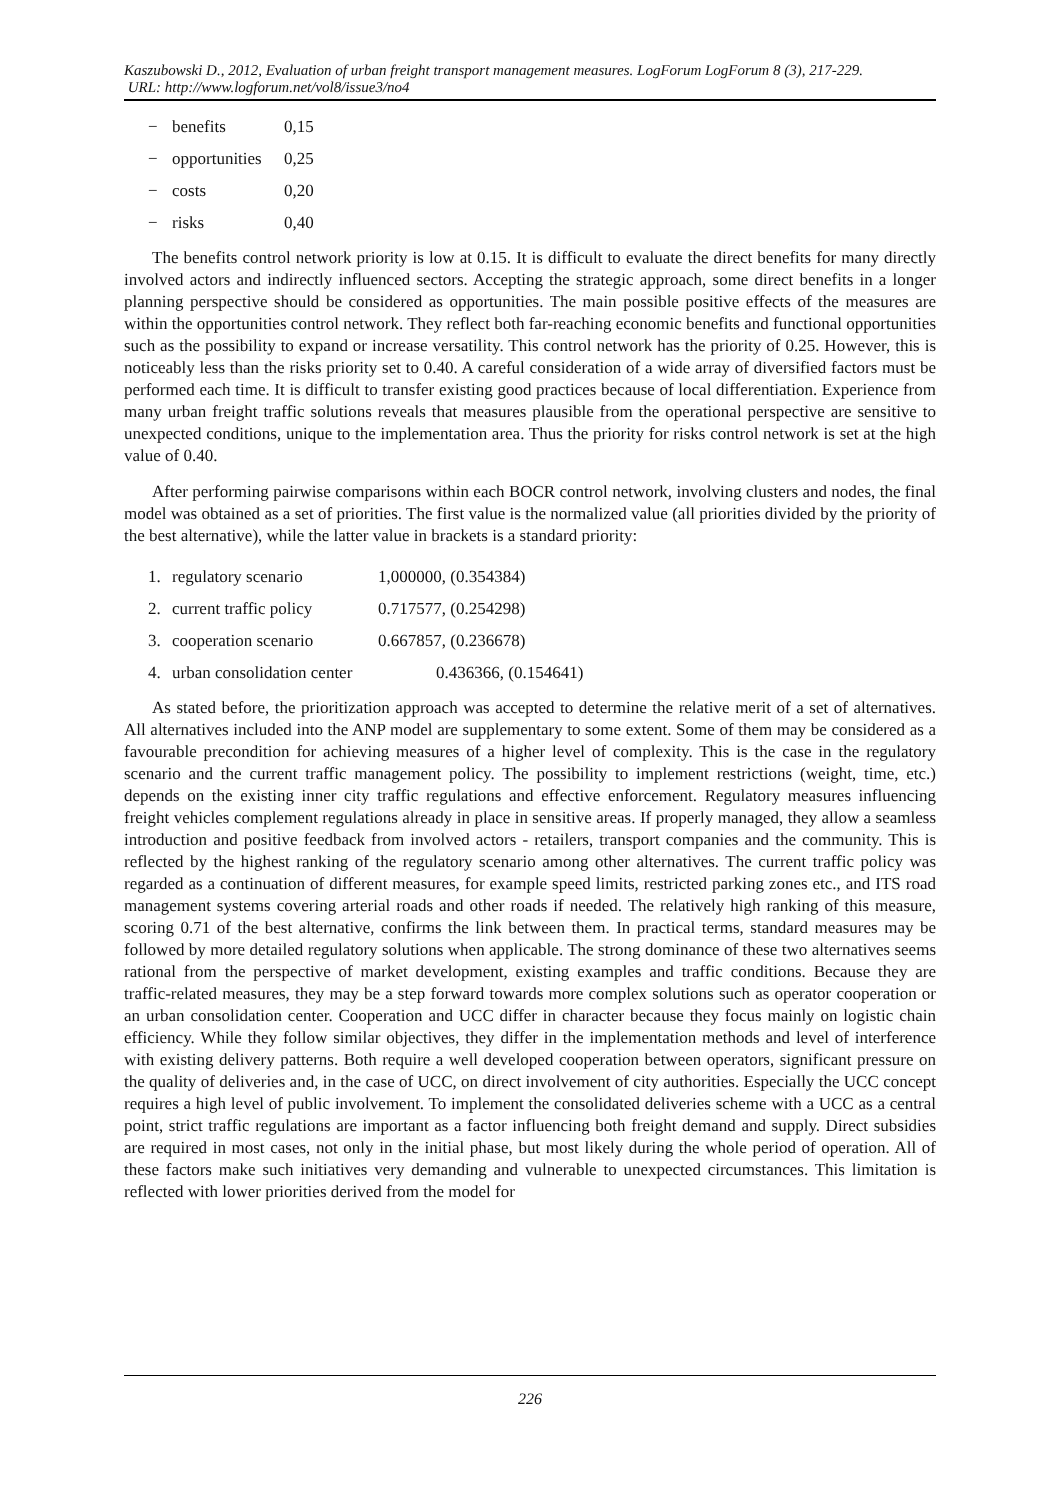Kaszubowski D., 2012, Evaluation of urban freight transport management measures. LogForum LogForum 8 (3), 217-229.
URL: http://www.logforum.net/vol8/issue3/no4
− benefits 0,15
− opportunities 0,25
− costs 0,20
− risks 0,40
The benefits control network priority is low at 0.15. It is difficult to evaluate the direct benefits for many directly involved actors and indirectly influenced sectors. Accepting the strategic approach, some direct benefits in a longer planning perspective should be considered as opportunities. The main possible positive effects of the measures are within the opportunities control network. They reflect both far-reaching economic benefits and functional opportunities such as the possibility to expand or increase versatility. This control network has the priority of 0.25. However, this is noticeably less than the risks priority set to 0.40. A careful consideration of a wide array of diversified factors must be performed each time. It is difficult to transfer existing good practices because of local differentiation. Experience from many urban freight traffic solutions reveals that measures plausible from the operational perspective are sensitive to unexpected conditions, unique to the implementation area. Thus the priority for risks control network is set at the high value of 0.40.
After performing pairwise comparisons within each BOCR control network, involving clusters and nodes, the final model was obtained as a set of priorities. The first value is the normalized value (all priorities divided by the priority of the best alternative), while the latter value in brackets is a standard priority:
1. regulatory scenario 1,000000, (0.354384)
2. current traffic policy 0.717577, (0.254298)
3. cooperation scenario 0.667857, (0.236678)
4. urban consolidation center 0.436366, (0.154641)
As stated before, the prioritization approach was accepted to determine the relative merit of a set of alternatives. All alternatives included into the ANP model are supplementary to some extent. Some of them may be considered as a favourable precondition for achieving measures of a higher level of complexity. This is the case in the regulatory scenario and the current traffic management policy. The possibility to implement restrictions (weight, time, etc.) depends on the existing inner city traffic regulations and effective enforcement. Regulatory measures influencing freight vehicles complement regulations already in place in sensitive areas. If properly managed, they allow a seamless introduction and positive feedback from involved actors - retailers, transport companies and the community. This is reflected by the highest ranking of the regulatory scenario among other alternatives. The current traffic policy was regarded as a continuation of different measures, for example speed limits, restricted parking zones etc., and ITS road management systems covering arterial roads and other roads if needed. The relatively high ranking of this measure, scoring 0.71 of the best alternative, confirms the link between them. In practical terms, standard measures may be followed by more detailed regulatory solutions when applicable. The strong dominance of these two alternatives seems rational from the perspective of market development, existing examples and traffic conditions. Because they are traffic-related measures, they may be a step forward towards more complex solutions such as operator cooperation or an urban consolidation center. Cooperation and UCC differ in character because they focus mainly on logistic chain efficiency. While they follow similar objectives, they differ in the implementation methods and level of interference with existing delivery patterns. Both require a well developed cooperation between operators, significant pressure on the quality of deliveries and, in the case of UCC, on direct involvement of city authorities. Especially the UCC concept requires a high level of public involvement. To implement the consolidated deliveries scheme with a UCC as a central point, strict traffic regulations are important as a factor influencing both freight demand and supply. Direct subsidies are required in most cases, not only in the initial phase, but most likely during the whole period of operation. All of these factors make such initiatives very demanding and vulnerable to unexpected circumstances. This limitation is reflected with lower priorities derived from the model for
226